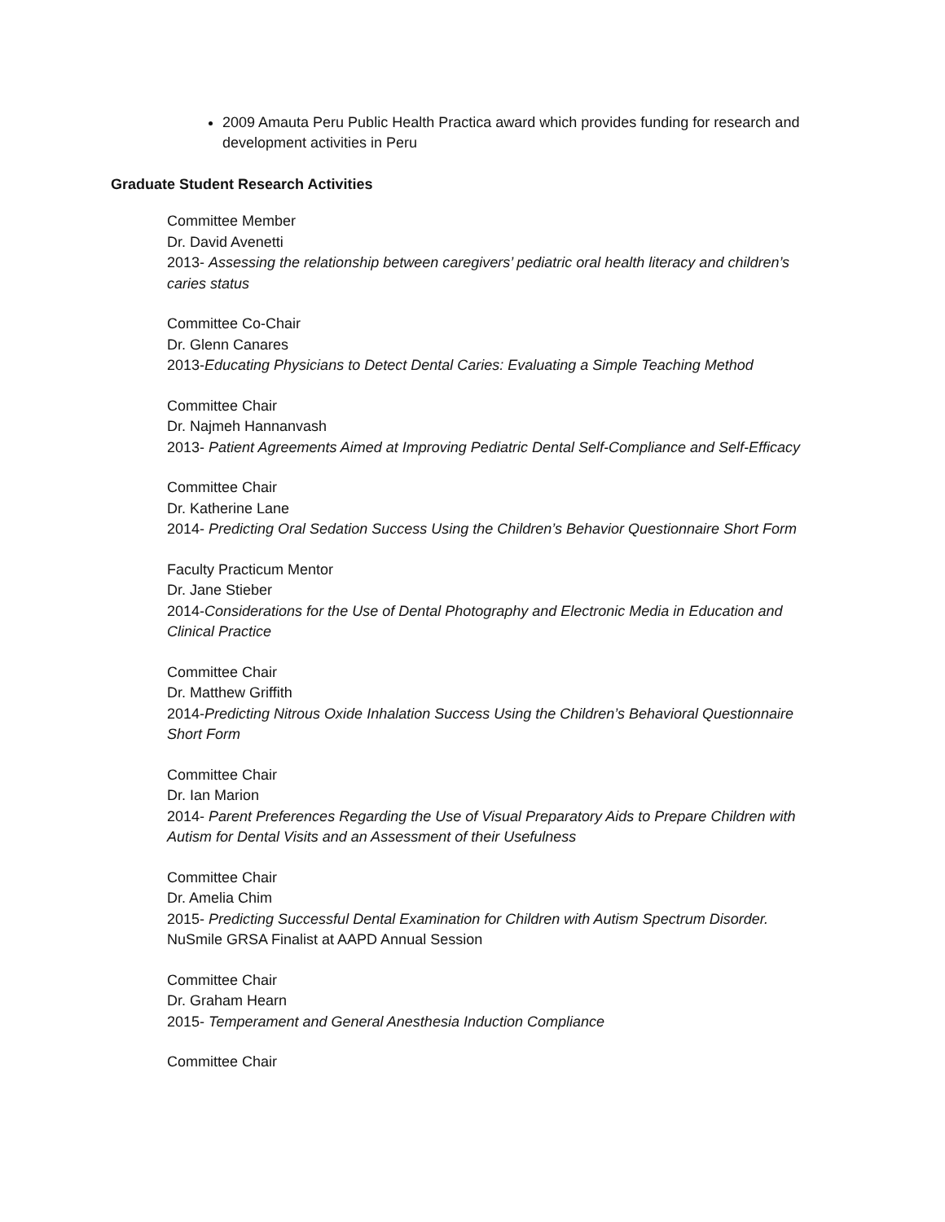2009 Amauta Peru Public Health Practica award which provides funding for research and development activities in Peru
Graduate Student Research Activities
Committee Member
Dr. David Avenetti
2013- Assessing the relationship between caregivers’ pediatric oral health literacy and children’s caries status
Committee Co-Chair
Dr. Glenn Canares
2013-Educating Physicians to Detect Dental Caries: Evaluating a Simple Teaching Method
Committee Chair
Dr. Najmeh Hannanvash
2013- Patient Agreements Aimed at Improving Pediatric Dental Self-Compliance and Self-Efficacy
Committee Chair
Dr. Katherine Lane
2014- Predicting Oral Sedation Success Using the Children’s Behavior Questionnaire Short Form
Faculty Practicum Mentor
Dr. Jane Stieber
2014-Considerations for the Use of Dental Photography and Electronic Media in Education and Clinical Practice
Committee Chair
Dr. Matthew Griffith
2014-Predicting Nitrous Oxide Inhalation Success Using the Children’s Behavioral Questionnaire Short Form
Committee Chair
Dr. Ian Marion
2014- Parent Preferences Regarding the Use of Visual Preparatory Aids to Prepare Children with Autism for Dental Visits and an Assessment of their Usefulness
Committee Chair
Dr. Amelia Chim
2015- Predicting Successful Dental Examination for Children with Autism Spectrum Disorder.
NuSmile GRSA Finalist at AAPD Annual Session
Committee Chair
Dr. Graham Hearn
2015- Temperament and General Anesthesia Induction Compliance
Committee Chair